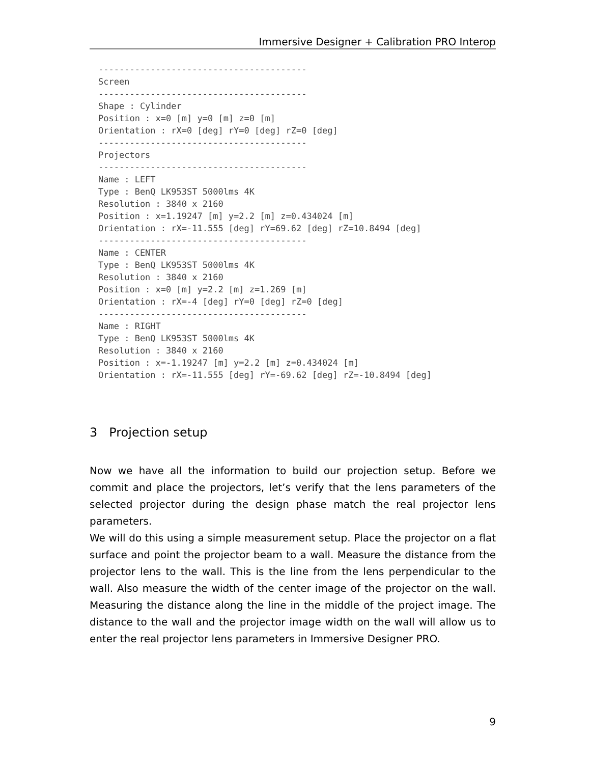Immersive Designer + Calibration PRO Interop
----------------------------------------
Screen
----------------------------------------
Shape : Cylinder
Position : x=0 [m] y=0 [m] z=0 [m]
Orientation : rX=0 [deg] rY=0 [deg] rZ=0 [deg]
----------------------------------------
Projectors
----------------------------------------
Name : LEFT
Type : BenQ LK953ST 5000lms 4K
Resolution : 3840 x 2160
Position : x=1.19247 [m] y=2.2 [m] z=0.434024 [m]
Orientation : rX=-11.555 [deg] rY=69.62 [deg] rZ=10.8494 [deg]
----------------------------------------
Name : CENTER
Type : BenQ LK953ST 5000lms 4K
Resolution : 3840 x 2160
Position : x=0 [m] y=2.2 [m] z=1.269 [m]
Orientation : rX=-4 [deg] rY=0 [deg] rZ=0 [deg]
----------------------------------------
Name : RIGHT
Type : BenQ LK953ST 5000lms 4K
Resolution : 3840 x 2160
Position : x=-1.19247 [m] y=2.2 [m] z=0.434024 [m]
Orientation : rX=-11.555 [deg] rY=-69.62 [deg] rZ=-10.8494 [deg]
3 Projection setup
Now we have all the information to build our projection setup. Before we commit and place the projectors, let’s verify that the lens parameters of the selected projector during the design phase match the real projector lens parameters.
We will do this using a simple measurement setup. Place the projector on a flat surface and point the projector beam to a wall. Measure the distance from the projector lens to the wall. This is the line from the lens perpendicular to the wall. Also measure the width of the center image of the projector on the wall. Measuring the distance along the line in the middle of the project image. The distance to the wall and the projector image width on the wall will allow us to enter the real projector lens parameters in Immersive Designer PRO.
9